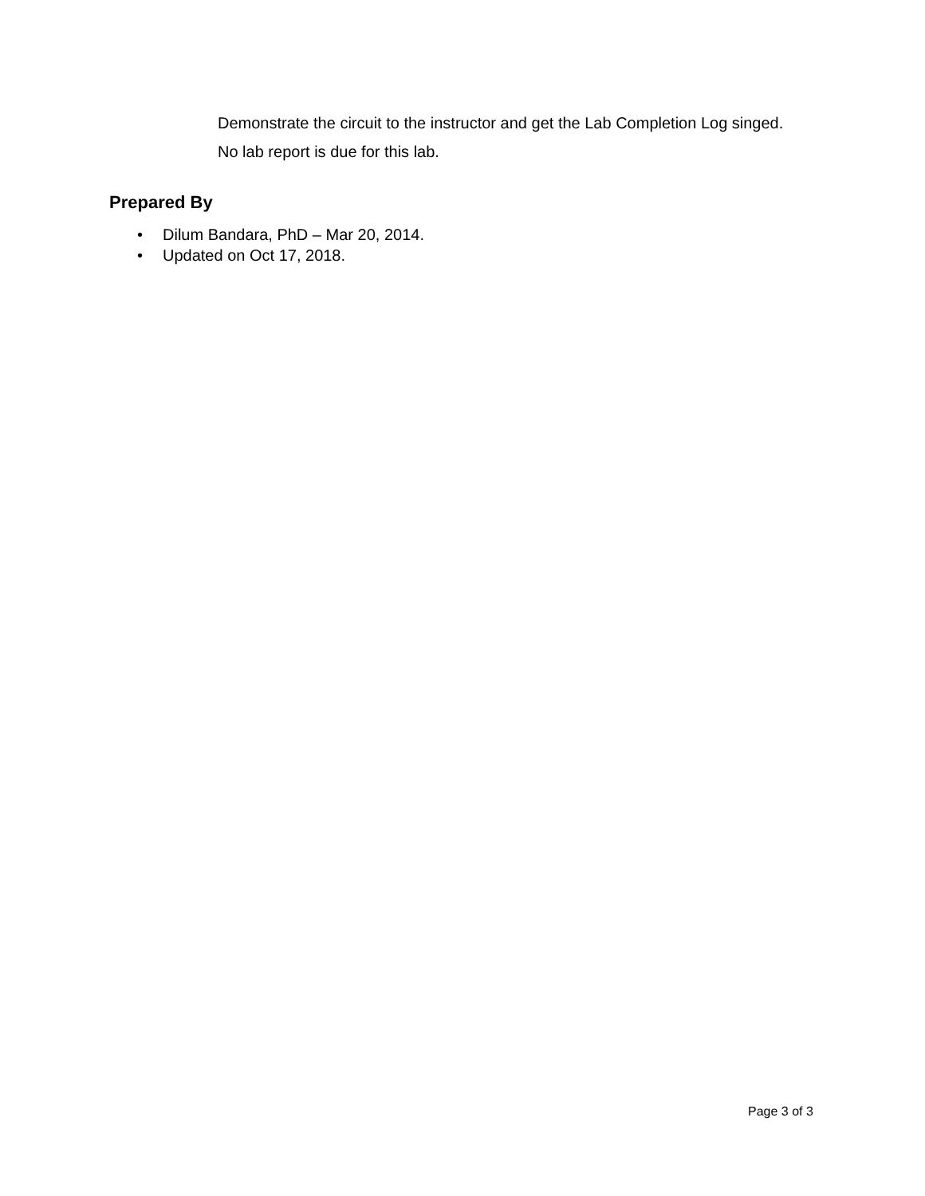Demonstrate the circuit to the instructor and get the Lab Completion Log singed.
No lab report is due for this lab.
Prepared By
• Dilum Bandara, PhD – Mar 20, 2014.
• Updated on Oct 17, 2018.
Page 3 of 3